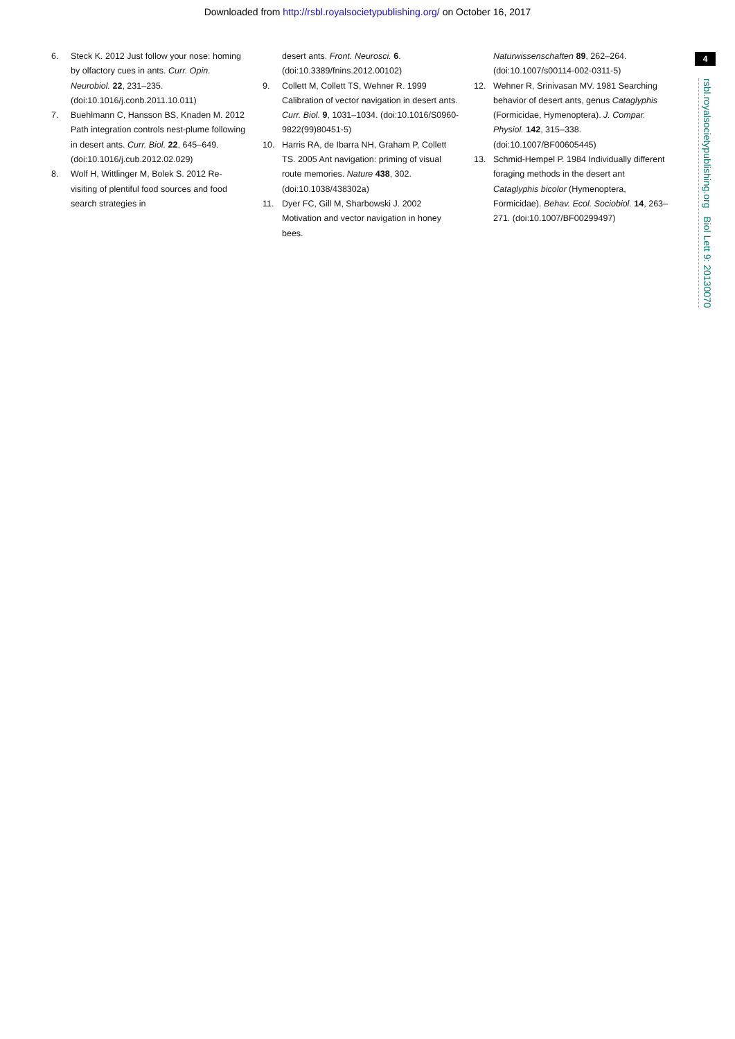Downloaded from http://rsbl.royalsocietypublishing.org/ on October 16, 2017
6. Steck K. 2012 Just follow your nose: homing by olfactory cues in ants. Curr. Opin. Neurobiol. 22, 231–235. (doi:10.1016/j.conb.2011.10.011)
7. Buehlmann C, Hansson BS, Knaden M. 2012 Path integration controls nest-plume following in desert ants. Curr. Biol. 22, 645–649. (doi:10.1016/j.cub.2012.02.029)
8. Wolf H, Wittlinger M, Bolek S. 2012 Re-visiting of plentiful food sources and food search strategies in
desert ants. Front. Neurosci. 6. (doi:10.3389/fnins.2012.00102)
9. Collett M, Collett TS, Wehner R. 1999 Calibration of vector navigation in desert ants. Curr. Biol. 9, 1031–1034. (doi:10.1016/S0960-9822(99)80451-5)
10. Harris RA, de Ibarra NH, Graham P, Collett TS. 2005 Ant navigation: priming of visual route memories. Nature 438, 302. (doi:10.1038/438302a)
11. Dyer FC, Gill M, Sharbowski J. 2002 Motivation and vector navigation in honey bees.
Naturwissenschaften 89, 262–264. (doi:10.1007/s00114-002-0311-5)
12. Wehner R, Srinivasan MV. 1981 Searching behavior of desert ants, genus Cataglyphis (Formicidae, Hymenoptera). J. Compar. Physiol. 142, 315–338. (doi:10.1007/BF00605445)
13. Schmid-Hempel P. 1984 Individually different foraging methods in the desert ant Cataglyphis bicolor (Hymenoptera, Formicidae). Behav. Ecol. Sociobiol. 14, 263–271. (doi:10.1007/BF00299497)
4
rsbl.royalsocietypublishing.org Biol Lett 9: 20130070